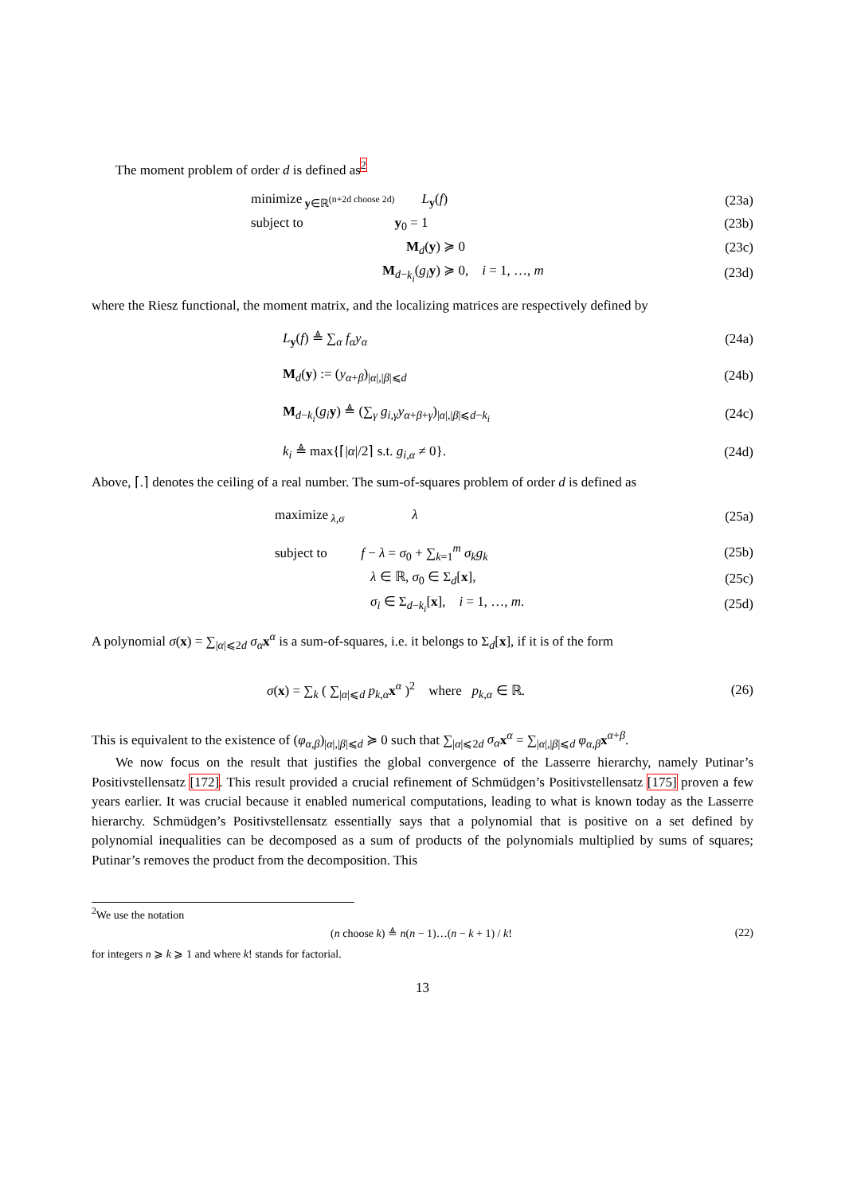The moment problem of order d is defined as<sup>2</sup>
minimize<sub>y∈ℝ<sup>(n+2d choose 2d)</sup></sub> L<sub>y</sub>(f)
(23a)
subject to y<sub>0</sub> = 1
(23b)
M<sub>d</sub>(y) ≽ 0 (23c)
M<sub>d−k<sub>i</sub></sub>(g<sub>i</sub> y) ≽ 0, i = 1, …, m
(23d)
where the Riesz functional, the moment matrix, and the localizing matrices are respectively defined by
L<sub>y</sub>(f) ≜ ∑<sub>α</sub> f<sub>α</sub>y<sub>α</sub> (24a)
M<sub>d</sub>(y) := (y<sub>α+β</sub>)<sub>|α|,|β|⩽d</sub> (24b)
M<sub>d−k<sub>i</sub></sub>(g<sub>i</sub> y) ≜ (∑<sub>γ</sub> g<sub>i,γ</sub>y<sub>α+β+γ</sub>)<sub>|α|,|β|⩽d−k<sub>i</sub></sub>
(24c)
k<sub>i</sub> ≜ max{⌈|α|/2⌉ s.t. g<sub>i,α</sub> ≠ 0}.
(24d)
Above, ⌈.⌉ denotes the ceiling of a real number. The sum-of-squares problem of order d is defined as
maximize<sub>λ,σ</sub> λ
(25a)
subject to f − λ = σ<sub>0</sub> + ∑<sub>k=1</sub><sup>m</sup> σ<sub>k</sub>g<sub>k</sub>
(25b)
λ ∈ ℝ, σ<sub>0</sub> ∈ Σ<sub>d</sub>[x], (25c)
σ<sub>i</sub> ∈ Σ<sub>d−k<sub>i</sub></sub>[x], i = 1, …, m. (25d)
A polynomial σ(x) = ∑<sub>|α|⩽2d</sub> σ<sub>α</sub> x<sup>α</sup> is a sum-of-squares, i.e. it belongs to Σ<sub>d</sub>[x], if it is of the form
σ(x) = ∑<sub>k</sub> ( ∑<sub>|α|⩽d</sub> p<sub>k,α</sub>x<sup>α</sup> )<sup>2</sup> where p<sub>k,α</sub> ∈ ℝ.
(26)
This is equivalent to the existence of (φ<sub>α,β</sub>)<sub>|α|,|β|⩽d</sub> ≽ 0 such that ∑<sub>|α|⩽2d</sub> σ<sub>α</sub> x<sup>α</sup> = ∑<sub>|α|,|β|⩽d</sub> φ<sub>α,β</sub>x<sup>α+β</sup>.
We now focus on the result that justifies the global convergence of the Lasserre hierarchy, namely Putinar’s Positivstellensatz [172]. This result provided a crucial refinement of Schmüdgen’s Positivstellensatz [175] proven a few years earlier. It was crucial because it enabled numerical computations, leading to what is known today as the Lasserre hierarchy. Schmüdgen’s Positivstellensatz essentially says that a polynomial that is positive on a set defined by polynomial inequalities can be decomposed as a sum of products of the polynomials multiplied by sums of squares; Putinar’s removes the product from the decomposition. This
<sup>2</sup> We use the notation
(n choose k) ≜ n(n − 1)…(n − k + 1) / k!
(22)
for integers n ⩾ k ⩾ 1 and where k! stands for factorial.
13